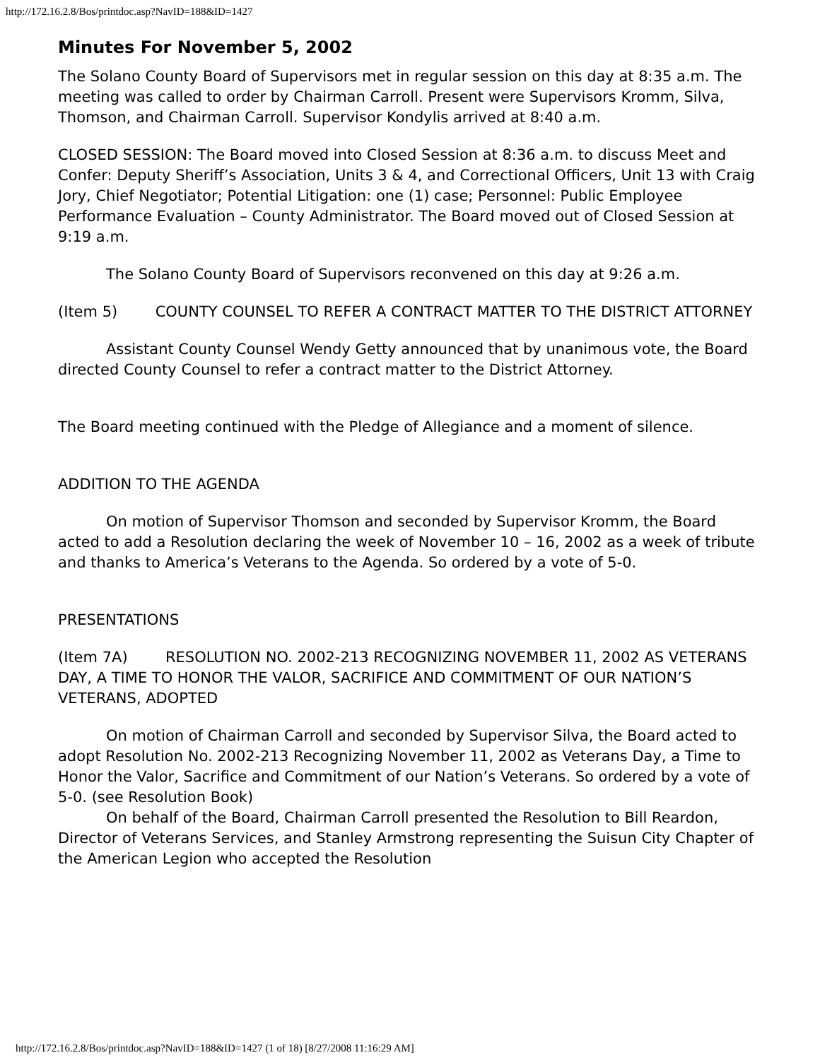http://172.16.2.8/Bos/printdoc.asp?NavID=188&ID=1427
Minutes For November 5, 2002
The Solano County Board of Supervisors met in regular session on this day at 8:35 a.m. The meeting was called to order by Chairman Carroll. Present were Supervisors Kromm, Silva, Thomson, and Chairman Carroll. Supervisor Kondylis arrived at 8:40 a.m.
CLOSED SESSION: The Board moved into Closed Session at 8:36 a.m. to discuss Meet and Confer: Deputy Sheriff’s Association, Units 3 & 4, and Correctional Officers, Unit 13 with Craig Jory, Chief Negotiator; Potential Litigation: one (1) case; Personnel: Public Employee Performance Evaluation – County Administrator. The Board moved out of Closed Session at 9:19 a.m.
The Solano County Board of Supervisors reconvened on this day at 9:26 a.m.
(Item 5) COUNTY COUNSEL TO REFER A CONTRACT MATTER TO THE DISTRICT ATTORNEY
Assistant County Counsel Wendy Getty announced that by unanimous vote, the Board directed County Counsel to refer a contract matter to the District Attorney.
The Board meeting continued with the Pledge of Allegiance and a moment of silence.
ADDITION TO THE AGENDA
On motion of Supervisor Thomson and seconded by Supervisor Kromm, the Board acted to add a Resolution declaring the week of November 10 – 16, 2002 as a week of tribute and thanks to America’s Veterans to the Agenda. So ordered by a vote of 5-0.
PRESENTATIONS
(Item 7A) RESOLUTION NO. 2002-213 RECOGNIZING NOVEMBER 11, 2002 AS VETERANS DAY, A TIME TO HONOR THE VALOR, SACRIFICE AND COMMITMENT OF OUR NATION’S VETERANS, ADOPTED
On motion of Chairman Carroll and seconded by Supervisor Silva, the Board acted to adopt Resolution No. 2002-213 Recognizing November 11, 2002 as Veterans Day, a Time to Honor the Valor, Sacrifice and Commitment of our Nation’s Veterans. So ordered by a vote of 5-0. (see Resolution Book)
On behalf of the Board, Chairman Carroll presented the Resolution to Bill Reardon, Director of Veterans Services, and Stanley Armstrong representing the Suisun City Chapter of the American Legion who accepted the Resolution
http://172.16.2.8/Bos/printdoc.asp?NavID=188&ID=1427 (1 of 18) [8/27/2008 11:16:29 AM]